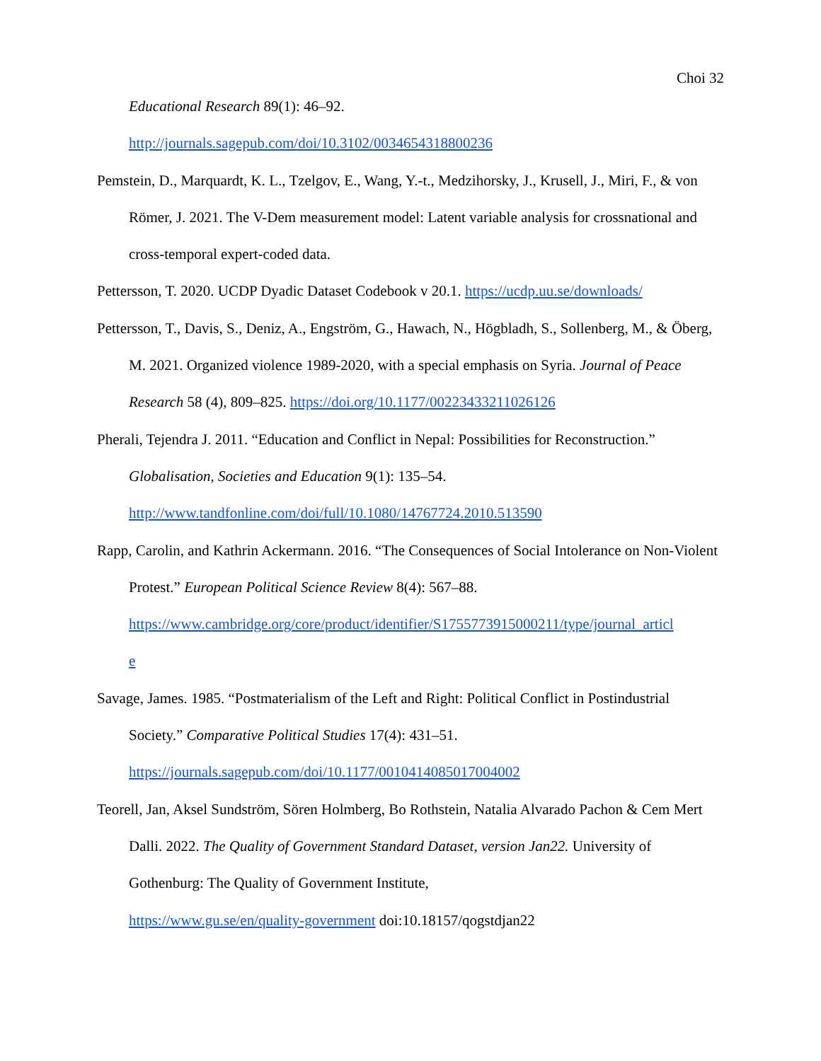Choi 32
Educational Research 89(1): 46–92.
http://journals.sagepub.com/doi/10.3102/0034654318800236
Pemstein, D., Marquardt, K. L., Tzelgov, E., Wang, Y.-t., Medzihorsky, J., Krusell, J., Miri, F., & von Römer, J. 2021. The V-Dem measurement model: Latent variable analysis for crossnational and cross-temporal expert-coded data.
Pettersson, T. 2020. UCDP Dyadic Dataset Codebook v 20.1. https://ucdp.uu.se/downloads/
Pettersson, T., Davis, S., Deniz, A., Engström, G., Hawach, N., Högbladh, S., Sollenberg, M., & Öberg, M. 2021. Organized violence 1989-2020, with a special emphasis on Syria. Journal of Peace Research 58 (4), 809–825. https://doi.org/10.1177/00223433211026126
Pherali, Tejendra J. 2011. “Education and Conflict in Nepal: Possibilities for Reconstruction.” Globalisation, Societies and Education 9(1): 135–54.
http://www.tandfonline.com/doi/full/10.1080/14767724.2010.513590
Rapp, Carolin, and Kathrin Ackermann. 2016. “The Consequences of Social Intolerance on Non-Violent Protest.” European Political Science Review 8(4): 567–88.
https://www.cambridge.org/core/product/identifier/S1755773915000211/type/journal_articl
e
Savage, James. 1985. “Postmaterialism of the Left and Right: Political Conflict in Postindustrial Society.” Comparative Political Studies 17(4): 431–51.
https://journals.sagepub.com/doi/10.1177/0010414085017004002
Teorell, Jan, Aksel Sundström, Sören Holmberg, Bo Rothstein, Natalia Alvarado Pachon & Cem Mert Dalli. 2022. The Quality of Government Standard Dataset, version Jan22. University of Gothenburg: The Quality of Government Institute,
https://www.gu.se/en/quality-government doi:10.18157/qogstdjan22